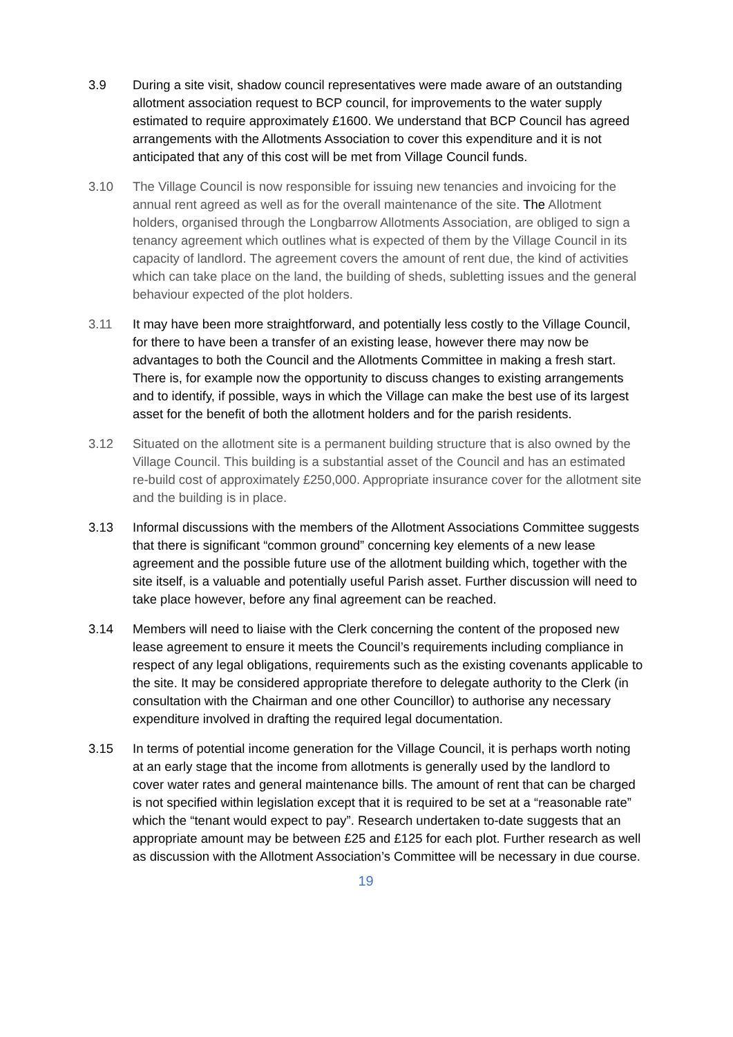3.9 During a site visit, shadow council representatives were made aware of an outstanding allotment association request to BCP council, for improvements to the water supply estimated to require approximately £1600. We understand that BCP Council has agreed arrangements with the Allotments Association to cover this expenditure and it is not anticipated that any of this cost will be met from Village Council funds.
3.10 The Village Council is now responsible for issuing new tenancies and invoicing for the annual rent agreed as well as for the overall maintenance of the site. The Allotment holders, organised through the Longbarrow Allotments Association, are obliged to sign a tenancy agreement which outlines what is expected of them by the Village Council in its capacity of landlord. The agreement covers the amount of rent due, the kind of activities which can take place on the land, the building of sheds, subletting issues and the general behaviour expected of the plot holders.
3.11 It may have been more straightforward, and potentially less costly to the Village Council, for there to have been a transfer of an existing lease, however there may now be advantages to both the Council and the Allotments Committee in making a fresh start. There is, for example now the opportunity to discuss changes to existing arrangements and to identify, if possible, ways in which the Village can make the best use of its largest asset for the benefit of both the allotment holders and for the parish residents.
3.12 Situated on the allotment site is a permanent building structure that is also owned by the Village Council. This building is a substantial asset of the Council and has an estimated re-build cost of approximately £250,000. Appropriate insurance cover for the allotment site and the building is in place.
3.13 Informal discussions with the members of the Allotment Associations Committee suggests that there is significant “common ground” concerning key elements of a new lease agreement and the possible future use of the allotment building which, together with the site itself, is a valuable and potentially useful Parish asset. Further discussion will need to take place however, before any final agreement can be reached.
3.14 Members will need to liaise with the Clerk concerning the content of the proposed new lease agreement to ensure it meets the Council’s requirements including compliance in respect of any legal obligations, requirements such as the existing covenants applicable to the site. It may be considered appropriate therefore to delegate authority to the Clerk (in consultation with the Chairman and one other Councillor) to authorise any necessary expenditure involved in drafting the required legal documentation.
3.15 In terms of potential income generation for the Village Council, it is perhaps worth noting at an early stage that the income from allotments is generally used by the landlord to cover water rates and general maintenance bills. The amount of rent that can be charged is not specified within legislation except that it is required to be set at a “reasonable rate” which the “tenant would expect to pay”. Research undertaken to-date suggests that an appropriate amount may be between £25 and £125 for each plot. Further research as well as discussion with the Allotment Association’s Committee will be necessary in due course.
19